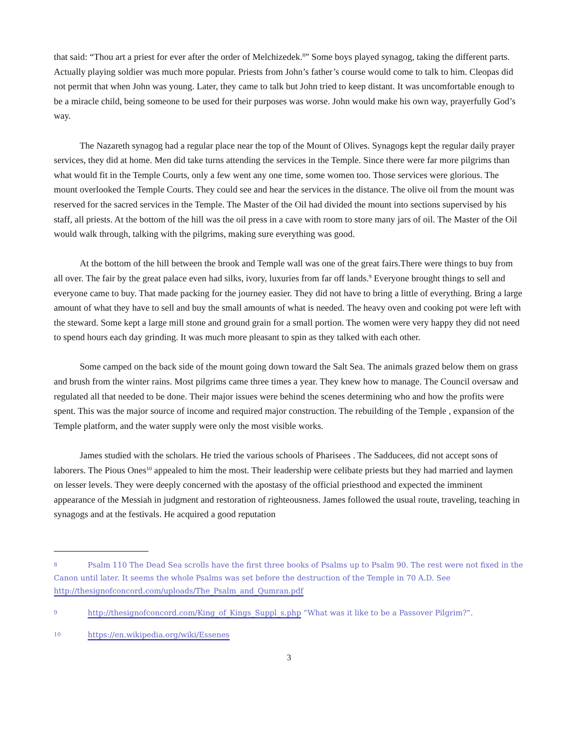that said: “Thou art a priest for ever after the order of Melchizedek.<sup>8</sup>” Some boys played synagog, taking the different parts. Actually playing soldier was much more popular. Priests from John’s father’s course would come to talk to him. Cleopas did not permit that when John was young. Later, they came to talk but John tried to keep distant. It was uncomfortable enough to be a miracle child, being someone to be used for their purposes was worse. John would make his own way, prayerfully God’s way.
The Nazareth synagog had a regular place near the top of the Mount of Olives. Synagogs kept the regular daily prayer services, they did at home. Men did take turns attending the services in the Temple. Since there were far more pilgrims than what would fit in the Temple Courts, only a few went any one time, some women too. Those services were glorious. The mount overlooked the Temple Courts. They could see and hear the services in the distance. The olive oil from the mount was reserved for the sacred services in the Temple. The Master of the Oil had divided the mount into sections supervised by his staff, all priests. At the bottom of the hill was the oil press in a cave with room to store many jars of oil. The Master of the Oil would walk through, talking with the pilgrims, making sure everything was good.
At the bottom of the hill between the brook and Temple wall was one of the great fairs.There were things to buy from all over. The fair by the great palace even had silks, ivory, luxuries from far off lands.<sup>9</sup> Everyone brought things to sell and everyone came to buy. That made packing for the journey easier. They did not have to bring a little of everything. Bring a large amount of what they have to sell and buy the small amounts of what is needed. The heavy oven and cooking pot were left with the steward. Some kept a large mill stone and ground grain for a small portion. The women were very happy they did not need to spend hours each day grinding. It was much more pleasant to spin as they talked with each other.
Some camped on the back side of the mount going down toward the Salt Sea. The animals grazed below them on grass and brush from the winter rains. Most pilgrims came three times a year. They knew how to manage. The Council oversaw and regulated all that needed to be done. Their major issues were behind the scenes determining who and how the profits were spent. This was the major source of income and required major construction. The rebuilding of the Temple , expansion of the Temple platform, and the water supply were only the most visible works.
James studied with the scholars. He tried the various schools of Pharisees . The Sadducees, did not accept sons of laborers. The Pious Ones<sup>10</sup> appealed to him the most. Their leadership were celibate priests but they had married and laymen on lesser levels. They were deeply concerned with the apostasy of the official priesthood and expected the imminent appearance of the Messiah in judgment and restoration of righteousness. James followed the usual route, traveling, teaching in synagogs and at the festivals. He acquired a good reputation
8 Psalm 110 The Dead Sea scrolls have the first three books of Psalms up to Psalm 90. The rest were not fixed in the Canon until later. It seems the whole Psalms was set before the destruction of the Temple in 70 A.D. See http://thesignofconcord.com/uploads/The_Psalm_and_Qumran.pdf
9 http://thesignofconcord.com/King_of_Kings_Suppl_s.php “What was it like to be a Passover Pilgrim?”.
10 https://en.wikipedia.org/wiki/Essenes
3